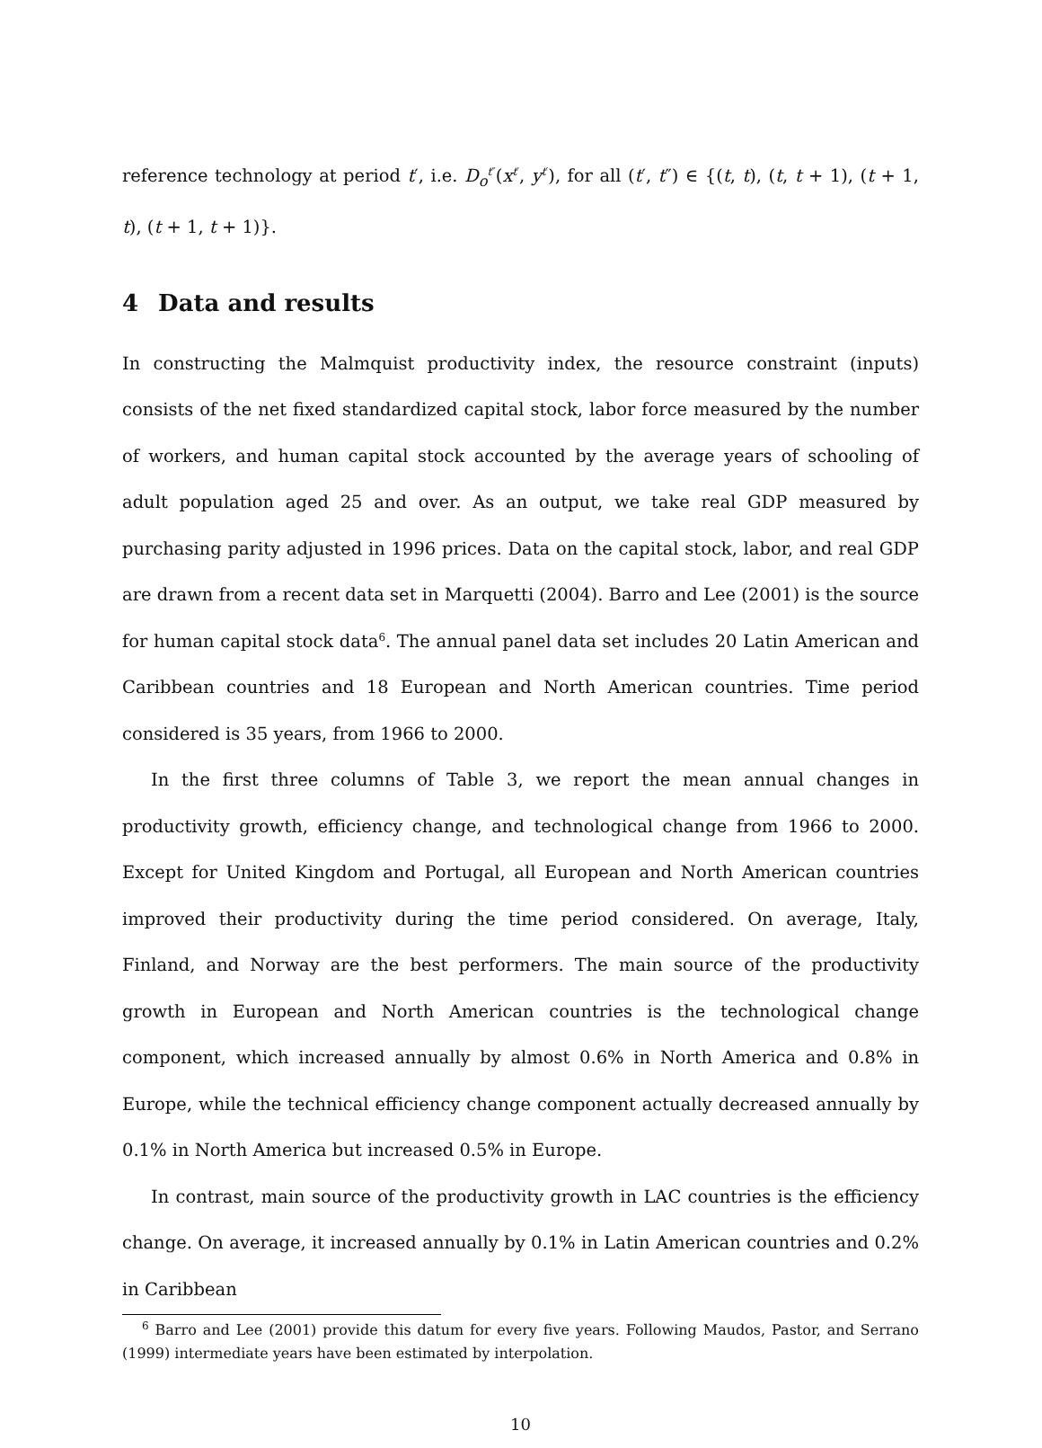reference technology at period t′, i.e. D<sub>o</sub><sup>t″</sup>(x<sup>t′</sup>, y<sup>t′</sup>), for all (t′, t″) ∈ {(t, t), (t, t + 1), (t + 1, t), (t + 1, t + 1)}.
4 Data and results
In constructing the Malmquist productivity index, the resource constraint (inputs) consists of the net fixed standardized capital stock, labor force measured by the number of workers, and human capital stock accounted by the average years of schooling of adult population aged 25 and over. As an output, we take real GDP measured by purchasing parity adjusted in 1996 prices. Data on the capital stock, labor, and real GDP are drawn from a recent data set in Marquetti (2004). Barro and Lee (2001) is the source for human capital stock data<sup>6</sup>. The annual panel data set includes 20 Latin American and Caribbean countries and 18 European and North American countries. Time period considered is 35 years, from 1966 to 2000.
In the first three columns of Table 3, we report the mean annual changes in productivity growth, efficiency change, and technological change from 1966 to 2000. Except for United Kingdom and Portugal, all European and North American countries improved their productivity during the time period considered. On average, Italy, Finland, and Norway are the best performers. The main source of the productivity growth in European and North American countries is the technological change component, which increased annually by almost 0.6% in North America and 0.8% in Europe, while the technical efficiency change component actually decreased annually by 0.1% in North America but increased 0.5% in Europe.
In contrast, main source of the productivity growth in LAC countries is the efficiency change. On average, it increased annually by 0.1% in Latin American countries and 0.2% in Caribbean
<sup>6</sup> Barro and Lee (2001) provide this datum for every five years. Following Maudos, Pastor, and Serrano (1999) intermediate years have been estimated by interpolation.
10